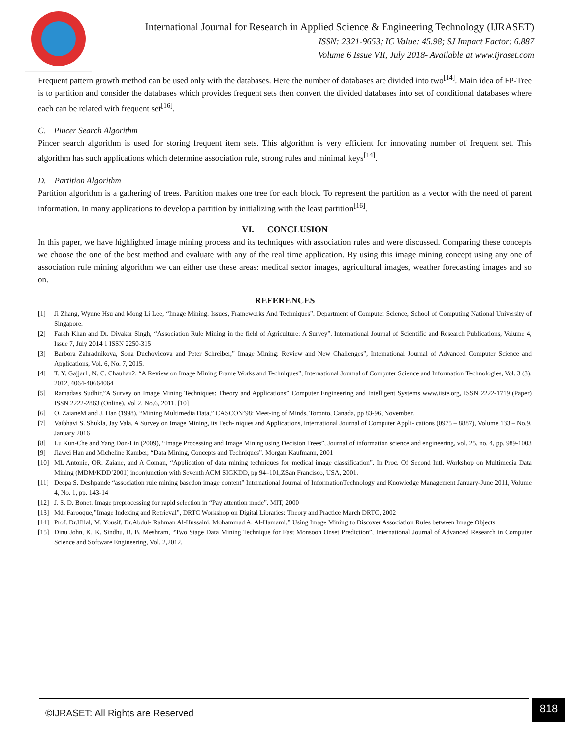International Journal for Research in Applied Science & Engineering Technology (IJRASET)
ISSN: 2321-9653; IC Value: 45.98; SJ Impact Factor: 6.887
Volume 6 Issue VII, July 2018- Available at www.ijraset.com
Frequent pattern growth method can be used only with the databases. Here the number of databases are divided into two<sup>[14]</sup>. Main idea of FP-Tree is to partition and consider the databases which provides frequent sets then convert the divided databases into set of conditional databases where each can be related with frequent set<sup>[16]</sup>.
C. Pincer Search Algorithm
Pincer search algorithm is used for storing frequent item sets. This algorithm is very efficient for innovating number of frequent set. This algorithm has such applications which determine association rule, strong rules and minimal keys<sup>[14]</sup>.
D. Partition Algorithm
Partition algorithm is a gathering of trees. Partition makes one tree for each block. To represent the partition as a vector with the need of parent information. In many applications to develop a partition by initializing with the least partition<sup>[16]</sup>.
VI. CONCLUSION
In this paper, we have highlighted image mining process and its techniques with association rules and were discussed. Comparing these concepts we choose the one of the best method and evaluate with any of the real time application. By using this image mining concept using any one of association rule mining algorithm we can either use these areas: medical sector images, agricultural images, weather forecasting images and so on.
REFERENCES
[1] Ji Zhang, Wynne Hsu and Mong Li Lee, “Image Mining: Issues, Frameworks And Techniques”. Department of Computer Science, School of Computing National University of Singapore.
[2] Farah Khan and Dr. Divakar Singh, “Association Rule Mining in the field of Agriculture: A Survey”. International Journal of Scientific and Research Publications, Volume 4, Issue 7, July 2014 1 ISSN 2250-315
[3] Barbora Zahradnikova, Sona Duchovicova and Peter Schreiber,” Image Mining: Review and New Challenges”, International Journal of Advanced Computer Science and Applications, Vol. 6, No. 7, 2015.
[4] T. Y. Gajjar1, N. C. Chauhan2, “A Review on Image Mining Frame Works and Techniques”, International Journal of Computer Science and Information Technologies, Vol. 3 (3), 2012, 4064-40664064
[5] Ramadass Sudhir,”A Survey on Image Mining Techniques: Theory and Applications” Computer Engineering and Intelligent Systems www.iiste.org, ISSN 2222-1719 (Paper) ISSN 2222-2863 (Online), Vol 2, No.6, 2011. [10]
[6] O. ZaianeM and J. Han (1998), “Mining Multimedia Data,” CASCON’98: Meet-ing of Minds, Toronto, Canada, pp 83-96, November.
[7] Vaibhavi S. Shukla, Jay Vala, A Survey on Image Mining, its Tech- niques and Applications, International Journal of Computer Appli- cations (0975 – 8887), Volume 133 – No.9, January 2016
[8] Lu Kun-Che and Yang Don-Lin (2009), “Image Processing and Image Mining using Decision Trees”, Journal of information science and engineering, vol. 25, no. 4, pp. 989-1003
[9] Jiawei Han and Micheline Kamber, “Data Mining, Concepts and Techniques”. Morgan Kaufmann, 2001
[10] ML Antonie, OR. Zaiane, and A Coman, “Application of data mining techniques for medical image classification”. In Proc. Of Second Intl. Workshop on Multimedia Data Mining (MDM/KDD’2001) inconjunction with Seventh ACM SIGKDD, pp 94–101,ZSan Francisco, USA, 2001.
[11] Deepa S. Deshpande “association rule mining basedon image content” International Journal of InformationTechnology and Knowledge Management January-June 2011, Volume 4, No. 1, pp. 143-14
[12] J. S. D. Bonet. Image preprocessing for rapid selection in “Pay attention mode”. MIT, 2000
[13] Md. Farooque,”Image Indexing and Retrieval”, DRTC Workshop on Digital Libraries: Theory and Practice March DRTC, 2002
[14] Prof. Dr.Hilal, M. Yousif, Dr.Abdul- Rahman Al-Hussaini, Mohammad A. Al-Hamami,” Using Image Mining to Discover Association Rules between Image Objects
[15] Dinu John, K. K. Sindhu, B. B. Meshram, “Two Stage Data Mining Technique for Fast Monsoon Onset Prediction”, International Journal of Advanced Research in Computer Science and Software Engineering, Vol. 2,2012.
818
©IJRASET: All Rights are Reserved